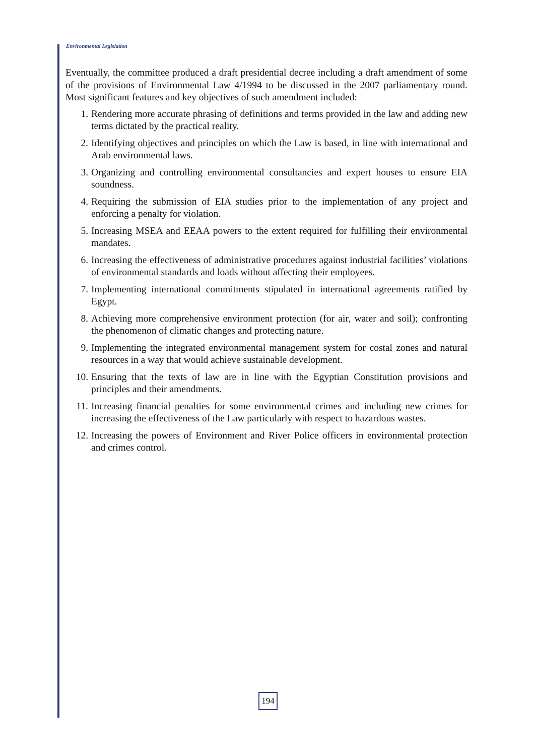Environmental Legislation
Eventually, the committee produced a draft presidential decree including a draft amendment of some of the provisions of Environmental Law 4/1994 to be discussed in the 2007 parliamentary round. Most significant features and key objectives of such amendment included:
1. Rendering more accurate phrasing of definitions and terms provided in the law and adding new terms dictated by the practical reality.
2. Identifying objectives and principles on which the Law is based, in line with international and Arab environmental laws.
3. Organizing and controlling environmental consultancies and expert houses to ensure EIA soundness.
4. Requiring the submission of EIA studies prior to the implementation of any project and enforcing a penalty for violation.
5. Increasing MSEA and EEAA powers to the extent required for fulfilling their environmental mandates.
6. Increasing the effectiveness of administrative procedures against industrial facilities’ violations of environmental standards and loads without affecting their employees.
7. Implementing international commitments stipulated in international agreements ratified by Egypt.
8. Achieving more comprehensive environment protection (for air, water and soil); confronting the phenomenon of climatic changes and protecting nature.
9. Implementing the integrated environmental management system for costal zones and natural resources in a way that would achieve sustainable development.
10. Ensuring that the texts of law are in line with the Egyptian Constitution provisions and principles and their amendments.
11. Increasing financial penalties for some environmental crimes and including new crimes for increasing the effectiveness of the Law particularly with respect to hazardous wastes.
12. Increasing the powers of Environment and River Police officers in environmental protection and crimes control.
194